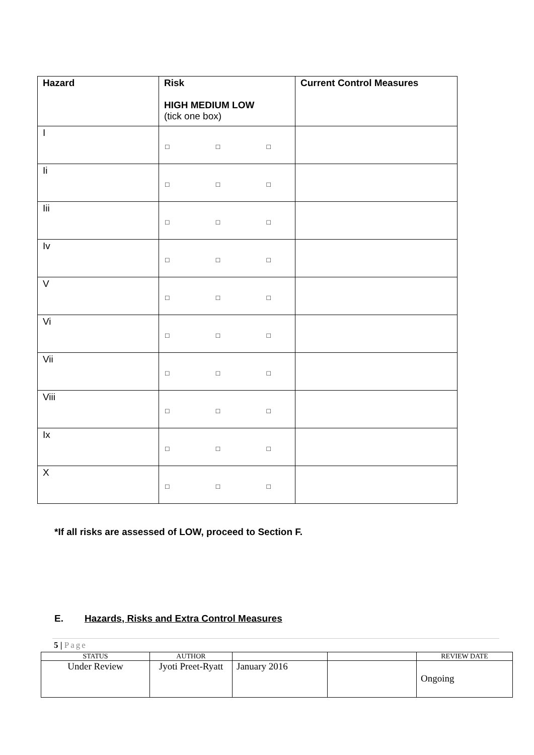| Hazard | Risk HIGH MEDIUM LOW (tick one box) | Current Control Measures |
| --- | --- | --- |
| I | □ □ □ | |
| Ii | □ □ □ | |
| Iii | □ □ □ | |
| Iv | □ □ □ | |
| V | □ □ □ | |
| Vi | □ □ □ | |
| Vii | □ □ □ | |
| Viii | □ □ □ | |
| Ix | □ □ □ | |
| X | □ □ □ | |
*If all risks are assessed of LOW, proceed to Section F.
E. Hazards, Risks and Extra Control Measures
5 | Page
| STATUS | AUTHOR | | | REVIEW DATE |
| Under Review | Jyoti Preet-Ryatt | January 2016 | | Ongoing |